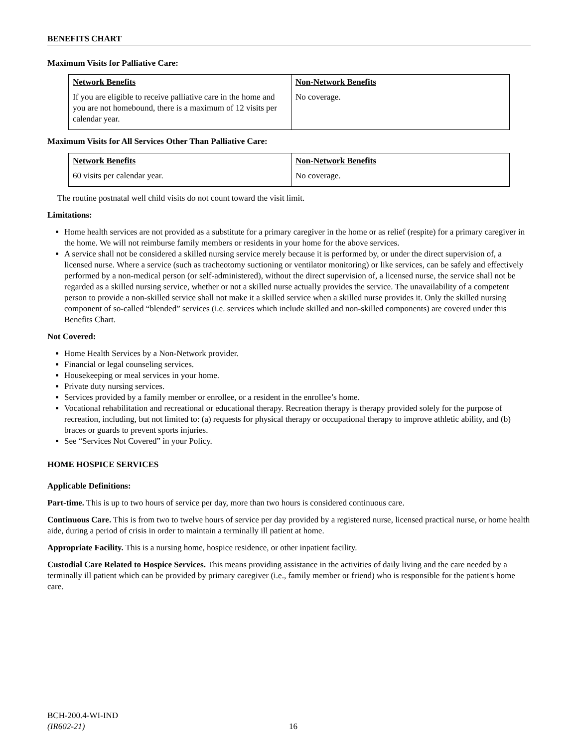BENEFITS CHART
Maximum Visits for Palliative Care:
| Network Benefits | Non-Network Benefits |
| --- | --- |
| If you are eligible to receive palliative care in the home and you are not homebound, there is a maximum of 12 visits per calendar year. | No coverage. |
Maximum Visits for All Services Other Than Palliative Care:
| Network Benefits | Non-Network Benefits |
| --- | --- |
| 60 visits per calendar year. | No coverage. |
The routine postnatal well child visits do not count toward the visit limit.
Limitations:
Home health services are not provided as a substitute for a primary caregiver in the home or as relief (respite) for a primary caregiver in the home. We will not reimburse family members or residents in your home for the above services.
A service shall not be considered a skilled nursing service merely because it is performed by, or under the direct supervision of, a licensed nurse. Where a service (such as tracheotomy suctioning or ventilator monitoring) or like services, can be safely and effectively performed by a non-medical person (or self-administered), without the direct supervision of, a licensed nurse, the service shall not be regarded as a skilled nursing service, whether or not a skilled nurse actually provides the service. The unavailability of a competent person to provide a non-skilled service shall not make it a skilled service when a skilled nurse provides it. Only the skilled nursing component of so-called “blended” services (i.e. services which include skilled and non-skilled components) are covered under this Benefits Chart.
Not Covered:
Home Health Services by a Non-Network provider.
Financial or legal counseling services.
Housekeeping or meal services in your home.
Private duty nursing services.
Services provided by a family member or enrollee, or a resident in the enrollee’s home.
Vocational rehabilitation and recreational or educational therapy. Recreation therapy is therapy provided solely for the purpose of recreation, including, but not limited to: (a) requests for physical therapy or occupational therapy to improve athletic ability, and (b) braces or guards to prevent sports injuries.
See “Services Not Covered” in your Policy.
HOME HOSPICE SERVICES
Applicable Definitions:
Part-time. This is up to two hours of service per day, more than two hours is considered continuous care.
Continuous Care. This is from two to twelve hours of service per day provided by a registered nurse, licensed practical nurse, or home health aide, during a period of crisis in order to maintain a terminally ill patient at home.
Appropriate Facility. This is a nursing home, hospice residence, or other inpatient facility.
Custodial Care Related to Hospice Services. This means providing assistance in the activities of daily living and the care needed by a terminally ill patient which can be provided by primary caregiver (i.e., family member or friend) who is responsible for the patient's home care.
BCH-200.4-WI-IND
(IR602-21)
16